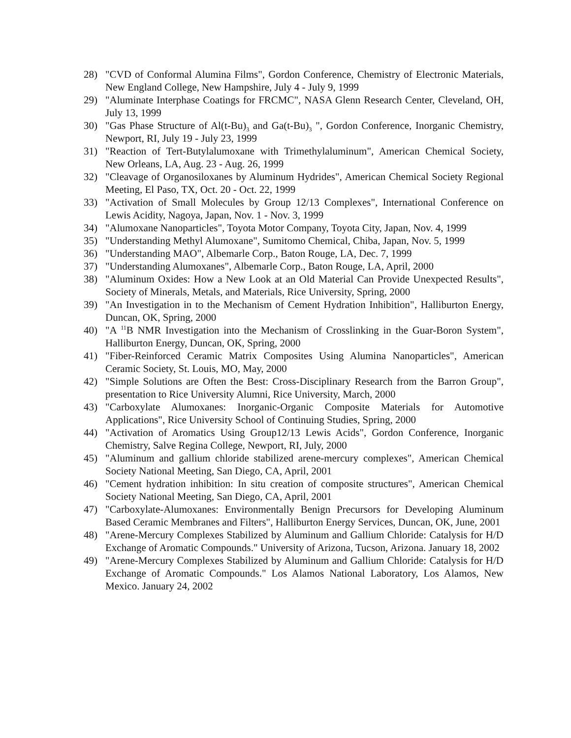28) "CVD of Conformal Alumina Films", Gordon Conference, Chemistry of Electronic Materials, New England College, New Hampshire, July 4 - July 9, 1999
29) "Aluminate Interphase Coatings for FRCMC", NASA Glenn Research Center, Cleveland, OH, July 13, 1999
30) "Gas Phase Structure of Al(t-Bu)<sub>3</sub> and Ga(t-Bu)<sub>3</sub> ", Gordon Conference, Inorganic Chemistry, Newport, RI, July 19 - July 23, 1999
31) "Reaction of Tert-Butylalumoxane with Trimethylaluminum", American Chemical Society, New Orleans, LA, Aug. 23 - Aug. 26, 1999
32) "Cleavage of Organosiloxanes by Aluminum Hydrides", American Chemical Society Regional Meeting, El Paso, TX, Oct. 20 - Oct. 22, 1999
33) "Activation of Small Molecules by Group 12/13 Complexes", International Conference on Lewis Acidity, Nagoya, Japan, Nov. 1 - Nov. 3, 1999
34) "Alumoxane Nanoparticles", Toyota Motor Company, Toyota City, Japan, Nov. 4, 1999
35) "Understanding Methyl Alumoxane", Sumitomo Chemical, Chiba, Japan, Nov. 5, 1999
36) "Understanding MAO", Albemarle Corp., Baton Rouge, LA, Dec. 7, 1999
37) "Understanding Alumoxanes", Albemarle Corp., Baton Rouge, LA, April, 2000
38) "Aluminum Oxides: How a New Look at an Old Material Can Provide Unexpected Results", Society of Minerals, Metals, and Materials, Rice University, Spring, 2000
39) "An Investigation in to the Mechanism of Cement Hydration Inhibition", Halliburton Energy, Duncan, OK, Spring, 2000
40) "A <sup>11</sup>B NMR Investigation into the Mechanism of Crosslinking in the Guar-Boron System", Halliburton Energy, Duncan, OK, Spring, 2000
41) "Fiber-Reinforced Ceramic Matrix Composites Using Alumina Nanoparticles", American Ceramic Society, St. Louis, MO, May, 2000
42) "Simple Solutions are Often the Best: Cross-Disciplinary Research from the Barron Group", presentation to Rice University Alumni, Rice University, March, 2000
43) "Carboxylate Alumoxanes: Inorganic-Organic Composite Materials for Automotive Applications", Rice University School of Continuing Studies, Spring, 2000
44) "Activation of Aromatics Using Group12/13 Lewis Acids", Gordon Conference, Inorganic Chemistry, Salve Regina College, Newport, RI, July, 2000
45) "Aluminum and gallium chloride stabilized arene-mercury complexes", American Chemical Society National Meeting, San Diego, CA, April, 2001
46) "Cement hydration inhibition: In situ creation of composite structures", American Chemical Society National Meeting, San Diego, CA, April, 2001
47) "Carboxylate-Alumoxanes: Environmentally Benign Precursors for Developing Aluminum Based Ceramic Membranes and Filters", Halliburton Energy Services, Duncan, OK, June, 2001
48) "Arene-Mercury Complexes Stabilized by Aluminum and Gallium Chloride: Catalysis for H/D Exchange of Aromatic Compounds." University of Arizona, Tucson, Arizona. January 18, 2002
49) "Arene-Mercury Complexes Stabilized by Aluminum and Gallium Chloride: Catalysis for H/D Exchange of Aromatic Compounds." Los Alamos National Laboratory, Los Alamos, New Mexico. January 24, 2002